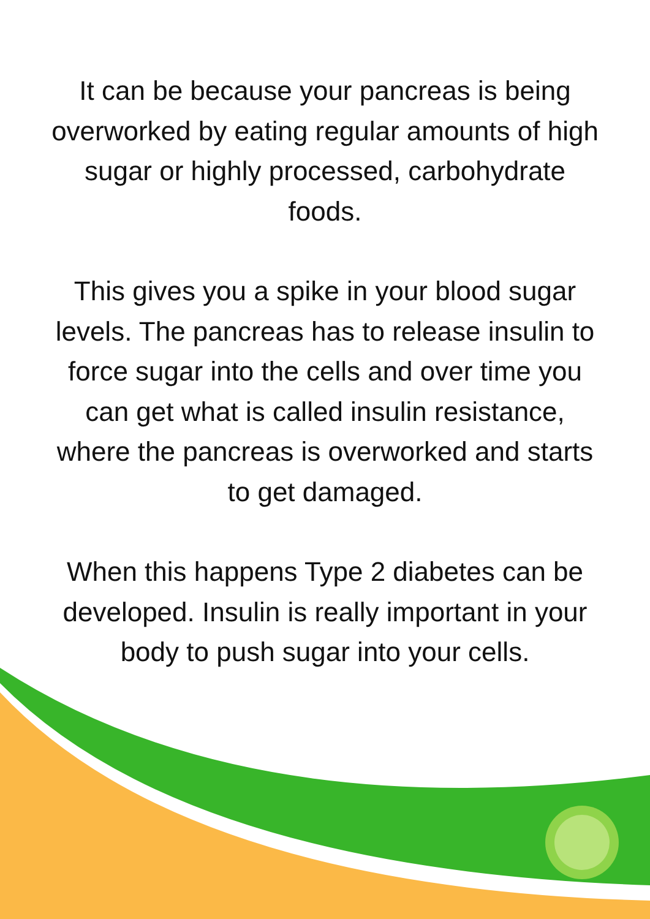It can be because your pancreas is being overworked by eating regular amounts of high sugar or highly processed, carbohydrate foods.
This gives you a spike in your blood sugar levels. The pancreas has to release insulin to force sugar into the cells and over time you can get what is called insulin resistance, where the pancreas is overworked and starts to get damaged.
When this happens Type 2 diabetes can be developed. Insulin is really important in your body to push sugar into your cells.